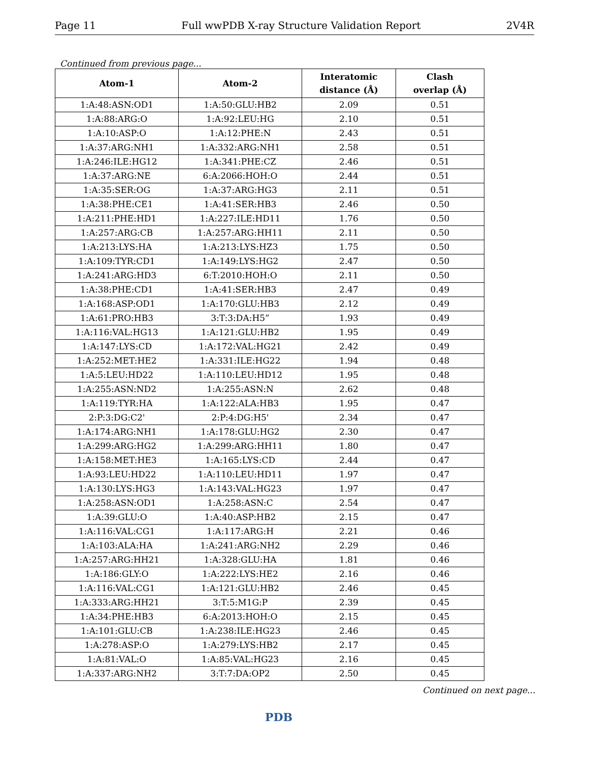Page 11 Full wwPDB X-ray Structure Validation Report 2V4R
Continued from previous page...
| Atom-1 | Atom-2 | Interatomic distance (Å) | Clash overlap (Å) |
| --- | --- | --- | --- |
| 1:A:48:ASN:OD1 | 1:A:50:GLU:HB2 | 2.09 | 0.51 |
| 1:A:88:ARG:O | 1:A:92:LEU:HG | 2.10 | 0.51 |
| 1:A:10:ASP:O | 1:A:12:PHE:N | 2.43 | 0.51 |
| 1:A:37:ARG:NH1 | 1:A:332:ARG:NH1 | 2.58 | 0.51 |
| 1:A:246:ILE:HG12 | 1:A:341:PHE:CZ | 2.46 | 0.51 |
| 1:A:37:ARG:NE | 6:A:2066:HOH:O | 2.44 | 0.51 |
| 1:A:35:SER:OG | 1:A:37:ARG:HG3 | 2.11 | 0.51 |
| 1:A:38:PHE:CE1 | 1:A:41:SER:HB3 | 2.46 | 0.50 |
| 1:A:211:PHE:HD1 | 1:A:227:ILE:HD11 | 1.76 | 0.50 |
| 1:A:257:ARG:CB | 1:A:257:ARG:HH11 | 2.11 | 0.50 |
| 1:A:213:LYS:HA | 1:A:213:LYS:HZ3 | 1.75 | 0.50 |
| 1:A:109:TYR:CD1 | 1:A:149:LYS:HG2 | 2.47 | 0.50 |
| 1:A:241:ARG:HD3 | 6:T:2010:HOH:O | 2.11 | 0.50 |
| 1:A:38:PHE:CD1 | 1:A:41:SER:HB3 | 2.47 | 0.49 |
| 1:A:168:ASP:OD1 | 1:A:170:GLU:HB3 | 2.12 | 0.49 |
| 1:A:61:PRO:HB3 | 3:T:3:DA:H5” | 1.93 | 0.49 |
| 1:A:116:VAL:HG13 | 1:A:121:GLU:HB2 | 1.95 | 0.49 |
| 1:A:147:LYS:CD | 1:A:172:VAL:HG21 | 2.42 | 0.49 |
| 1:A:252:MET:HE2 | 1:A:331:ILE:HG22 | 1.94 | 0.48 |
| 1:A:5:LEU:HD22 | 1:A:110:LEU:HD12 | 1.95 | 0.48 |
| 1:A:255:ASN:ND2 | 1:A:255:ASN:N | 2.62 | 0.48 |
| 1:A:119:TYR:HA | 1:A:122:ALA:HB3 | 1.95 | 0.47 |
| 2:P:3:DG:C2' | 2:P:4:DG:H5' | 2.34 | 0.47 |
| 1:A:174:ARG:NH1 | 1:A:178:GLU:HG2 | 2.30 | 0.47 |
| 1:A:299:ARG:HG2 | 1:A:299:ARG:HH11 | 1.80 | 0.47 |
| 1:A:158:MET:HE3 | 1:A:165:LYS:CD | 2.44 | 0.47 |
| 1:A:93:LEU:HD22 | 1:A:110:LEU:HD11 | 1.97 | 0.47 |
| 1:A:130:LYS:HG3 | 1:A:143:VAL:HG23 | 1.97 | 0.47 |
| 1:A:258:ASN:OD1 | 1:A:258:ASN:C | 2.54 | 0.47 |
| 1:A:39:GLU:O | 1:A:40:ASP:HB2 | 2.15 | 0.47 |
| 1:A:116:VAL:CG1 | 1:A:117:ARG:H | 2.21 | 0.46 |
| 1:A:103:ALA:HA | 1:A:241:ARG:NH2 | 2.29 | 0.46 |
| 1:A:257:ARG:HH21 | 1:A:328:GLU:HA | 1.81 | 0.46 |
| 1:A:186:GLY:O | 1:A:222:LYS:HE2 | 2.16 | 0.46 |
| 1:A:116:VAL:CG1 | 1:A:121:GLU:HB2 | 2.46 | 0.45 |
| 1:A:333:ARG:HH21 | 3:T:5:M1G:P | 2.39 | 0.45 |
| 1:A:34:PHE:HB3 | 6:A:2013:HOH:O | 2.15 | 0.45 |
| 1:A:101:GLU:CB | 1:A:238:ILE:HG23 | 2.46 | 0.45 |
| 1:A:278:ASP:O | 1:A:279:LYS:HB2 | 2.17 | 0.45 |
| 1:A:81:VAL:O | 1:A:85:VAL:HG23 | 2.16 | 0.45 |
| 1:A:337:ARG:NH2 | 3:T:7:DA:OP2 | 2.50 | 0.45 |
Continued on next page...
PDB